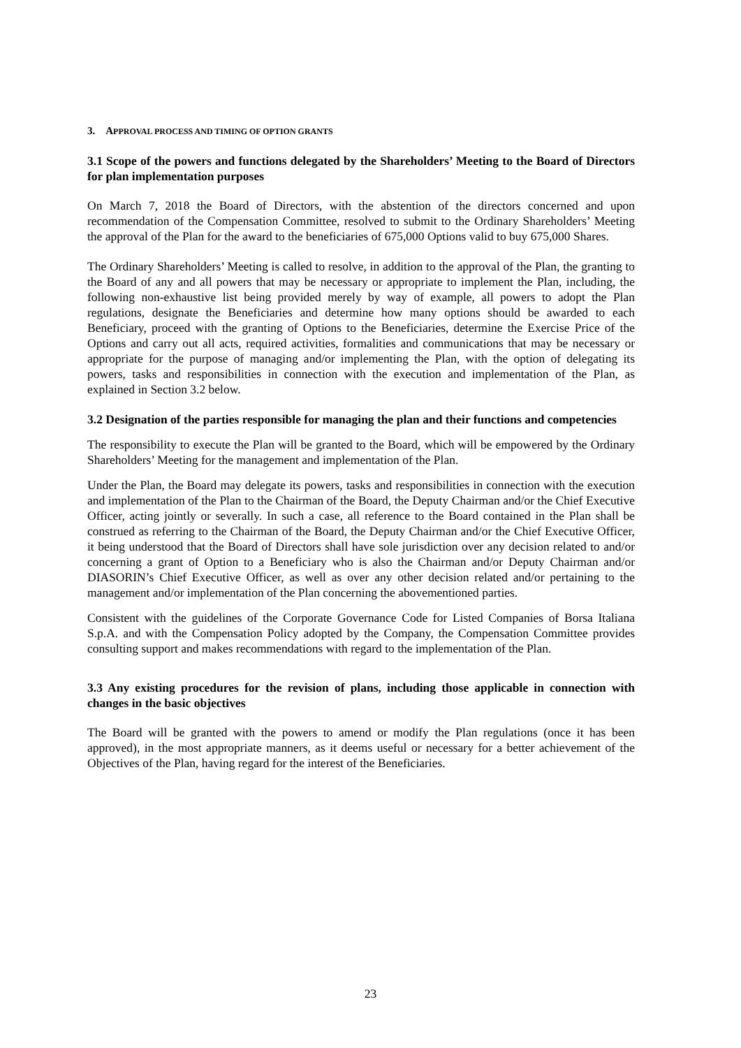3. APPROVAL PROCESS AND TIMING OF OPTION GRANTS
3.1 Scope of the powers and functions delegated by the Shareholders’ Meeting to the Board of Directors for plan implementation purposes
On March 7, 2018 the Board of Directors, with the abstention of the directors concerned and upon recommendation of the Compensation Committee, resolved to submit to the Ordinary Shareholders’ Meeting the approval of the Plan for the award to the beneficiaries of 675,000 Options valid to buy 675,000 Shares.
The Ordinary Shareholders’ Meeting is called to resolve, in addition to the approval of the Plan, the granting to the Board of any and all powers that may be necessary or appropriate to implement the Plan, including, the following non-exhaustive list being provided merely by way of example, all powers to adopt the Plan regulations, designate the Beneficiaries and determine how many options should be awarded to each Beneficiary, proceed with the granting of Options to the Beneficiaries, determine the Exercise Price of the Options and carry out all acts, required activities, formalities and communications that may be necessary or appropriate for the purpose of managing and/or implementing the Plan, with the option of delegating its powers, tasks and responsibilities in connection with the execution and implementation of the Plan, as explained in Section 3.2 below.
3.2 Designation of the parties responsible for managing the plan and their functions and competencies
The responsibility to execute the Plan will be granted to the Board, which will be empowered by the Ordinary Shareholders’ Meeting for the management and implementation of the Plan.
Under the Plan, the Board may delegate its powers, tasks and responsibilities in connection with the execution and implementation of the Plan to the Chairman of the Board, the Deputy Chairman and/or the Chief Executive Officer, acting jointly or severally. In such a case, all reference to the Board contained in the Plan shall be construed as referring to the Chairman of the Board, the Deputy Chairman and/or the Chief Executive Officer, it being understood that the Board of Directors shall have sole jurisdiction over any decision related to and/or concerning a grant of Option to a Beneficiary who is also the Chairman and/or Deputy Chairman and/or DIASORIN’s Chief Executive Officer, as well as over any other decision related and/or pertaining to the management and/or implementation of the Plan concerning the abovementioned parties.
Consistent with the guidelines of the Corporate Governance Code for Listed Companies of Borsa Italiana S.p.A. and with the Compensation Policy adopted by the Company, the Compensation Committee provides consulting support and makes recommendations with regard to the implementation of the Plan.
3.3 Any existing procedures for the revision of plans, including those applicable in connection with changes in the basic objectives
The Board will be granted with the powers to amend or modify the Plan regulations (once it has been approved), in the most appropriate manners, as it deems useful or necessary for a better achievement of the Objectives of the Plan, having regard for the interest of the Beneficiaries.
23